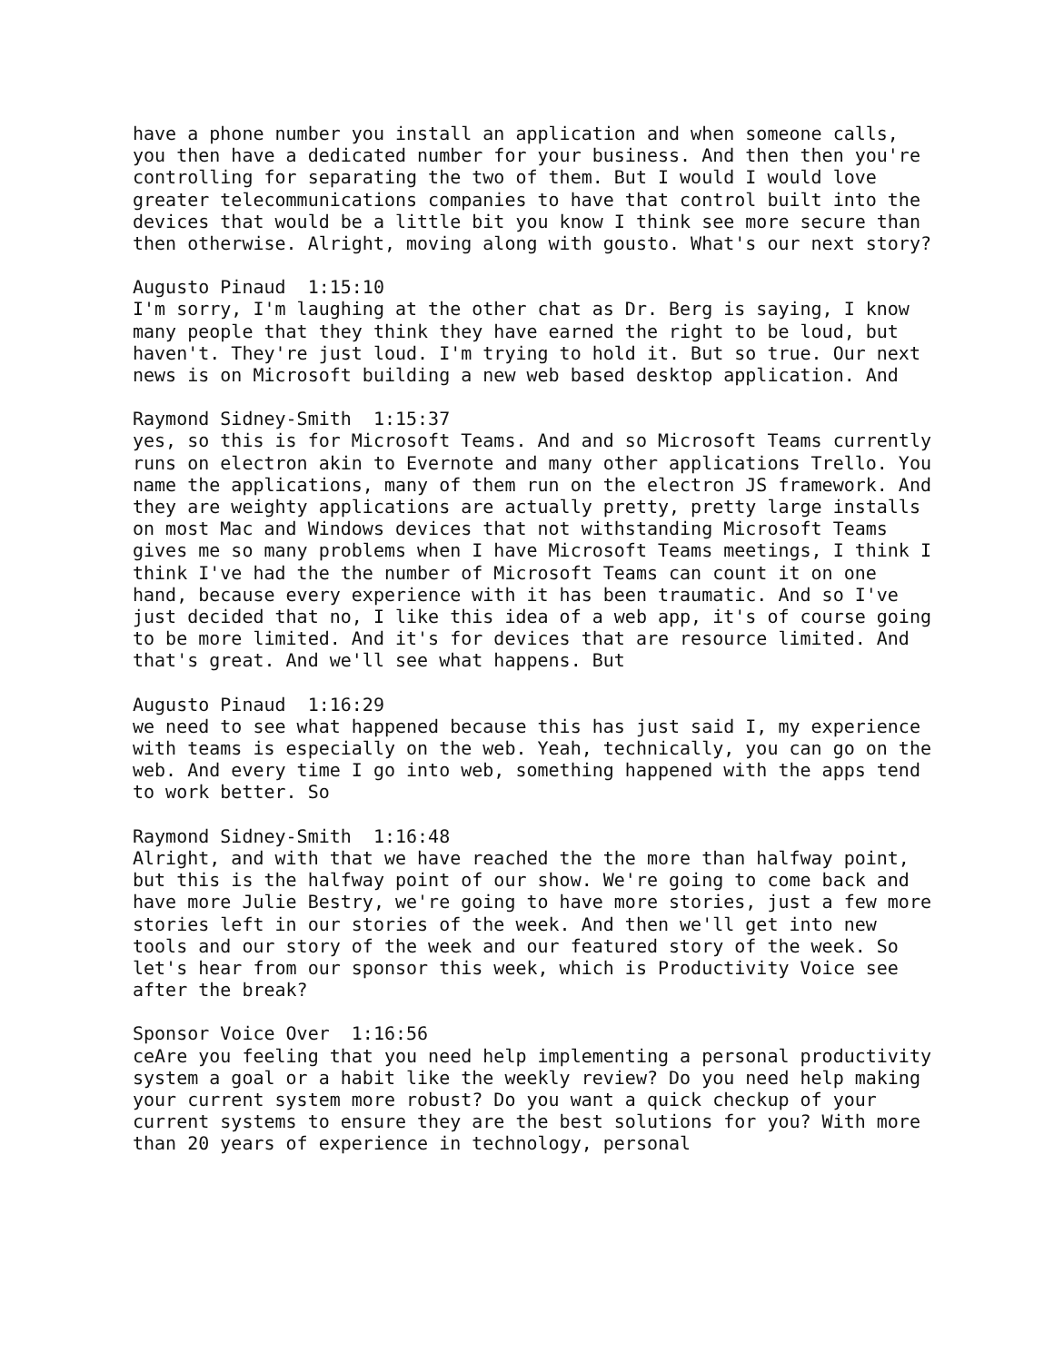have a phone number you install an application and when someone calls, you then have a dedicated number for your business. And then then you're controlling for separating the two of them. But I would I would love greater telecommunications companies to have that control built into the devices that would be a little bit you know I think see more secure than then otherwise. Alright, moving along with gousto. What's our next story?
Augusto Pinaud 1:15:10
I'm sorry, I'm laughing at the other chat as Dr. Berg is saying, I know many people that they think they have earned the right to be loud, but haven't. They're just loud. I'm trying to hold it. But so true. Our next news is on Microsoft building a new web based desktop application. And
Raymond Sidney-Smith 1:15:37
yes, so this is for Microsoft Teams. And and so Microsoft Teams currently runs on electron akin to Evernote and many other applications Trello. You name the applications, many of them run on the electron JS framework. And they are weighty applications are actually pretty, pretty large installs on most Mac and Windows devices that not withstanding Microsoft Teams gives me so many problems when I have Microsoft Teams meetings, I think I think I've had the the number of Microsoft Teams can count it on one hand, because every experience with it has been traumatic. And so I've just decided that no, I like this idea of a web app, it's of course going to be more limited. And it's for devices that are resource limited. And that's great. And we'll see what happens. But
Augusto Pinaud 1:16:29
we need to see what happened because this has just said I, my experience with teams is especially on the web. Yeah, technically, you can go on the web. And every time I go into web, something happened with the apps tend to work better. So
Raymond Sidney-Smith 1:16:48
Alright, and with that we have reached the the more than halfway point, but this is the halfway point of our show. We're going to come back and have more Julie Bestry, we're going to have more stories, just a few more stories left in our stories of the week. And then we'll get into new tools and our story of the week and our featured story of the week. So let's hear from our sponsor this week, which is Productivity Voice see after the break?
Sponsor Voice Over 1:16:56
ceAre you feeling that you need help implementing a personal productivity system a goal or a habit like the weekly review? Do you need help making your current system more robust? Do you want a quick checkup of your current systems to ensure they are the best solutions for you? With more than 20 years of experience in technology, personal